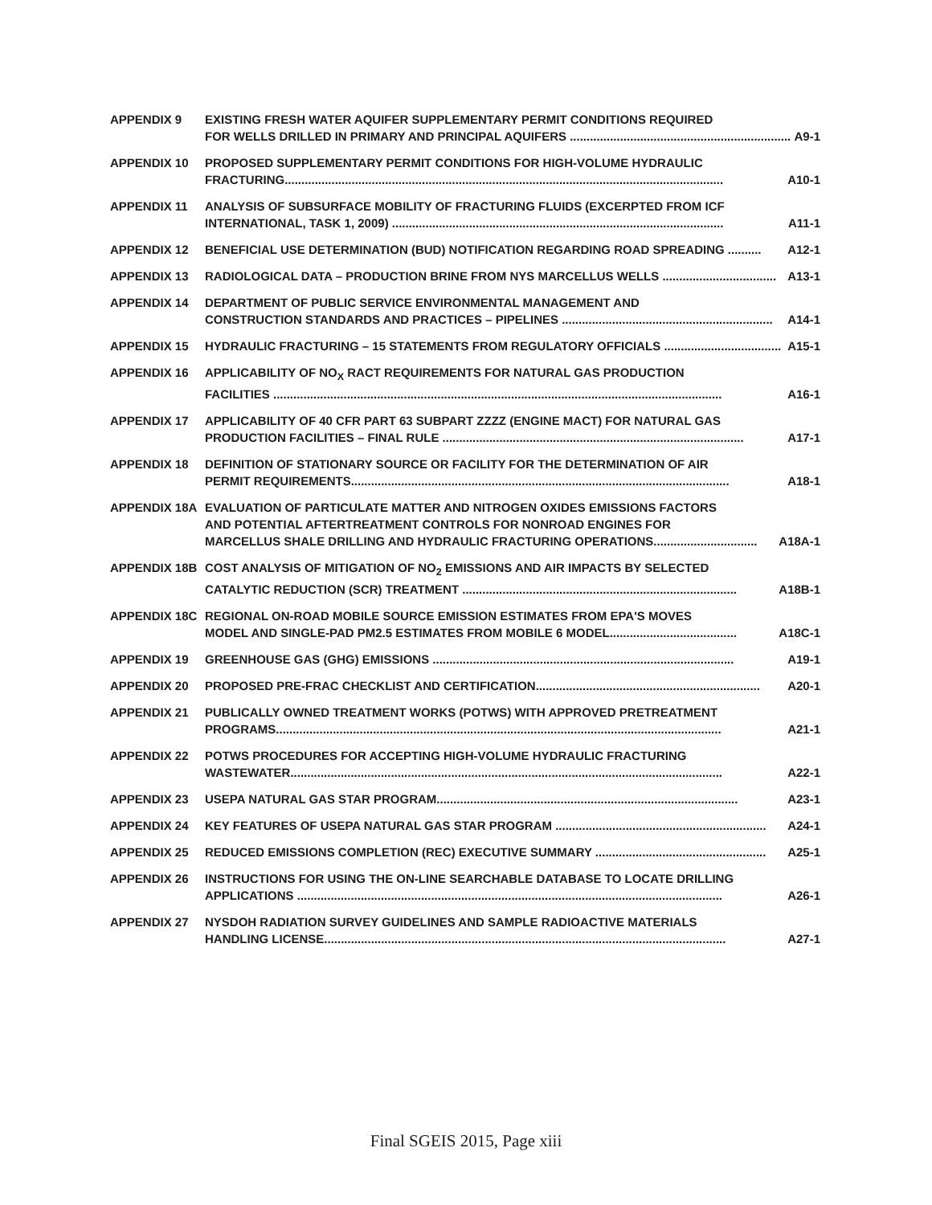APPENDIX 9 EXISTING FRESH WATER AQUIFER SUPPLEMENTARY PERMIT CONDITIONS REQUIRED
FOR WELLS DRILLED IN PRIMARY AND PRINCIPAL AQUIFERS .................................................................. A9-1
APPENDIX 10 PROPOSED SUPPLEMENTARY PERMIT CONDITIONS FOR HIGH-VOLUME HYDRAULIC
FRACTURING................................................................................................................................... A10-1
APPENDIX 11 ANALYSIS OF SUBSURFACE MOBILITY OF FRACTURING FLUIDS (EXCERPTED FROM ICF
INTERNATIONAL, TASK 1, 2009) ................................................................................................... A11-1
APPENDIX 12 BENEFICIAL USE DETERMINATION (BUD) NOTIFICATION REGARDING ROAD SPREADING .......... A12-1
APPENDIX 13 RADIOLOGICAL DATA – PRODUCTION BRINE FROM NYS MARCELLUS WELLS .................................. A13-1
APPENDIX 14 DEPARTMENT OF PUBLIC SERVICE ENVIRONMENTAL MANAGEMENT AND
CONSTRUCTION STANDARDS AND PRACTICES – PIPELINES ............................................................... A14-1
APPENDIX 15 HYDRAULIC FRACTURING – 15 STATEMENTS FROM REGULATORY OFFICIALS ................................... A15-1
APPENDIX 16 APPLICABILITY OF NO<sub>X</sub> RACT REQUIREMENTS FOR NATURAL GAS PRODUCTION
FACILITIES ...................................................................................................................................... A16-1
APPENDIX 17 APPLICABILITY OF 40 CFR PART 63 SUBPART ZZZZ (ENGINE MACT) FOR NATURAL GAS
PRODUCTION FACILITIES – FINAL RULE .......................................................................................... A17-1
APPENDIX 18 DEFINITION OF STATIONARY SOURCE OR FACILITY FOR THE DETERMINATION OF AIR
PERMIT REQUIREMENTS................................................................................................................. A18-1
APPENDIX 18A EVALUATION OF PARTICULATE MATTER AND NITROGEN OXIDES EMISSIONS FACTORS
AND POTENTIAL AFTERTREATMENT CONTROLS FOR NONROAD ENGINES FOR
MARCELLUS SHALE DRILLING AND HYDRAULIC FRACTURING OPERATIONS............................... A18A-1
APPENDIX 18B COST ANALYSIS OF MITIGATION OF NO<sub>2</sub> EMISSIONS AND AIR IMPACTS BY SELECTED
CATALYTIC REDUCTION (SCR) TREATMENT .................................................................................. A18B-1
APPENDIX 18C REGIONAL ON-ROAD MOBILE SOURCE EMISSION ESTIMATES FROM EPA'S MOVES
MODEL AND SINGLE-PAD PM2.5 ESTIMATES FROM MOBILE 6 MODEL...................................... A18C-1
APPENDIX 19 GREENHOUSE GAS (GHG) EMISSIONS .......................................................................................... A19-1
APPENDIX 20 PROPOSED PRE-FRAC CHECKLIST AND CERTIFICATION................................................................... A20-1
APPENDIX 21 PUBLICALLY OWNED TREATMENT WORKS (POTWS) WITH APPROVED PRETREATMENT
PROGRAMS..................................................................................................................................... A21-1
APPENDIX 22 POTWS PROCEDURES FOR ACCEPTING HIGH-VOLUME HYDRAULIC FRACTURING
WASTEWATER................................................................................................................................. A22-1
APPENDIX 23 USEPA NATURAL GAS STAR PROGRAM.......................................................................................... A23-1
APPENDIX 24 KEY FEATURES OF USEPA NATURAL GAS STAR PROGRAM ............................................................... A24-1
APPENDIX 25 REDUCED EMISSIONS COMPLETION (REC) EXECUTIVE SUMMARY ................................................... A25-1
APPENDIX 26 INSTRUCTIONS FOR USING THE ON-LINE SEARCHABLE DATABASE TO LOCATE DRILLING
APPLICATIONS ............................................................................................................................... A26-1
APPENDIX 27 NYSDOH RADIATION SURVEY GUIDELINES AND SAMPLE RADIOACTIVE MATERIALS
HANDLING LICENSE........................................................................................................................ A27-1
Final SGEIS 2015, Page xiii